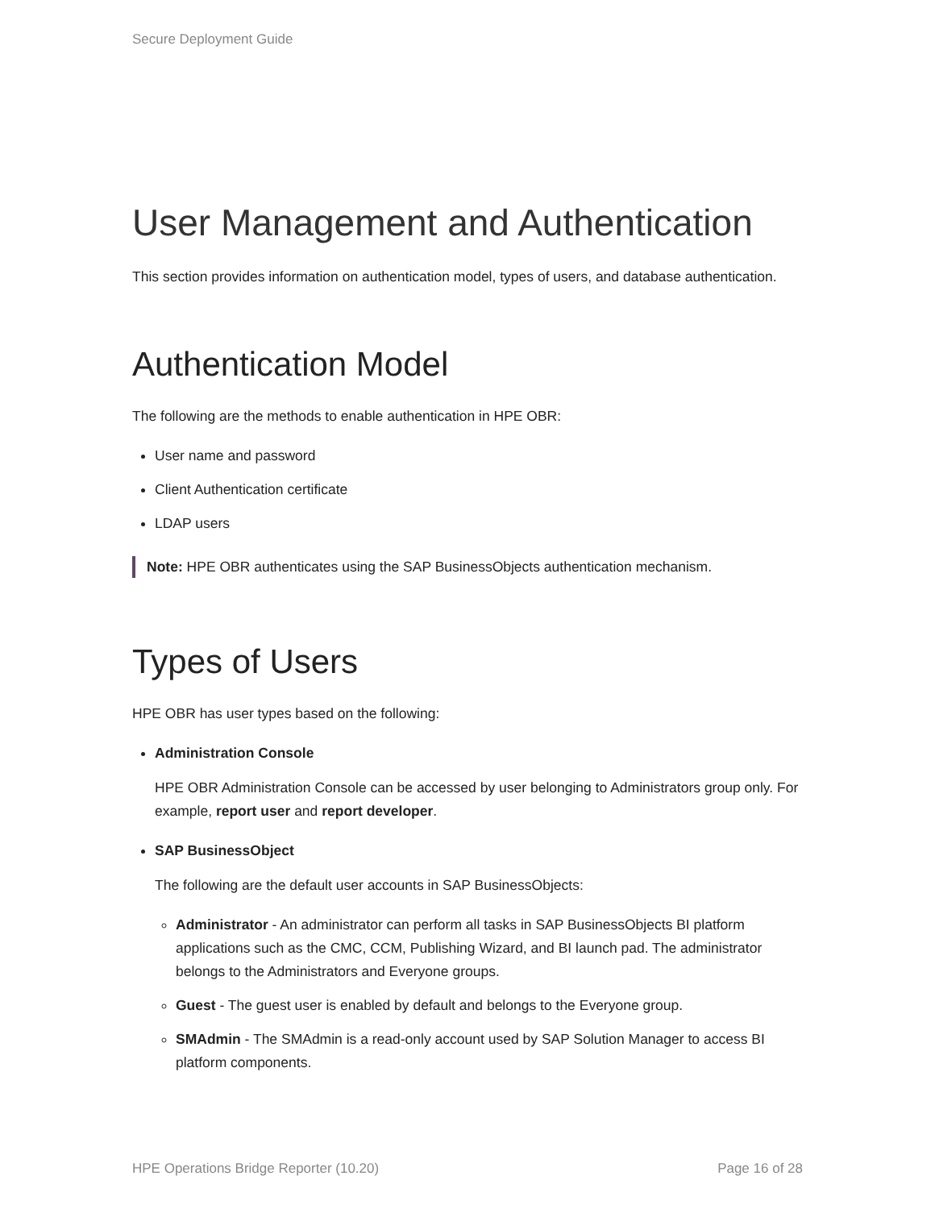Secure Deployment Guide
User Management and Authentication
This section provides information on authentication model, types of users, and database authentication.
Authentication Model
The following are the methods to enable authentication in HPE OBR:
User name and password
Client Authentication certificate
LDAP users
Note: HPE OBR authenticates using the SAP BusinessObjects authentication mechanism.
Types of Users
HPE OBR has user types based on the following:
Administration Console
HPE OBR Administration Console can be accessed by user belonging to Administrators group only. For example, report user and report developer.
SAP BusinessObject
The following are the default user accounts in SAP BusinessObjects:
Administrator - An administrator can perform all tasks in SAP BusinessObjects BI platform applications such as the CMC, CCM, Publishing Wizard, and BI launch pad. The administrator belongs to the Administrators and Everyone groups.
Guest - The guest user is enabled by default and belongs to the Everyone group.
SMAdmin - The SMAdmin is a read-only account used by SAP Solution Manager to access BI platform components.
HPE Operations Bridge Reporter (10.20) Page 16 of 28